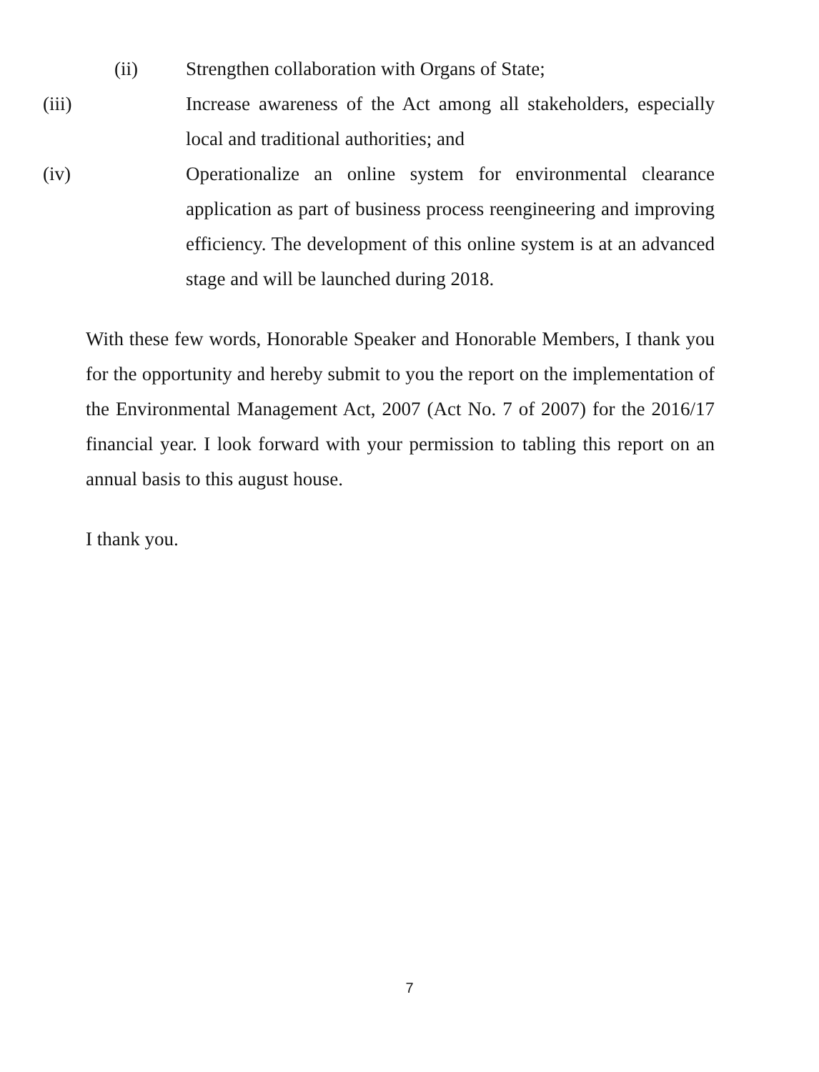(ii) Strengthen collaboration with Organs of State;
(iii) Increase awareness of the Act among all stakeholders, especially local and traditional authorities; and
(iv) Operationalize an online system for environmental clearance application as part of business process reengineering and improving efficiency. The development of this online system is at an advanced stage and will be launched during 2018.
With these few words, Honorable Speaker and Honorable Members, I thank you for the opportunity and hereby submit to you the report on the implementation of the Environmental Management Act, 2007 (Act No. 7 of 2007) for the 2016/17 financial year. I look forward with your permission to tabling this report on an annual basis to this august house.
I thank you.
7